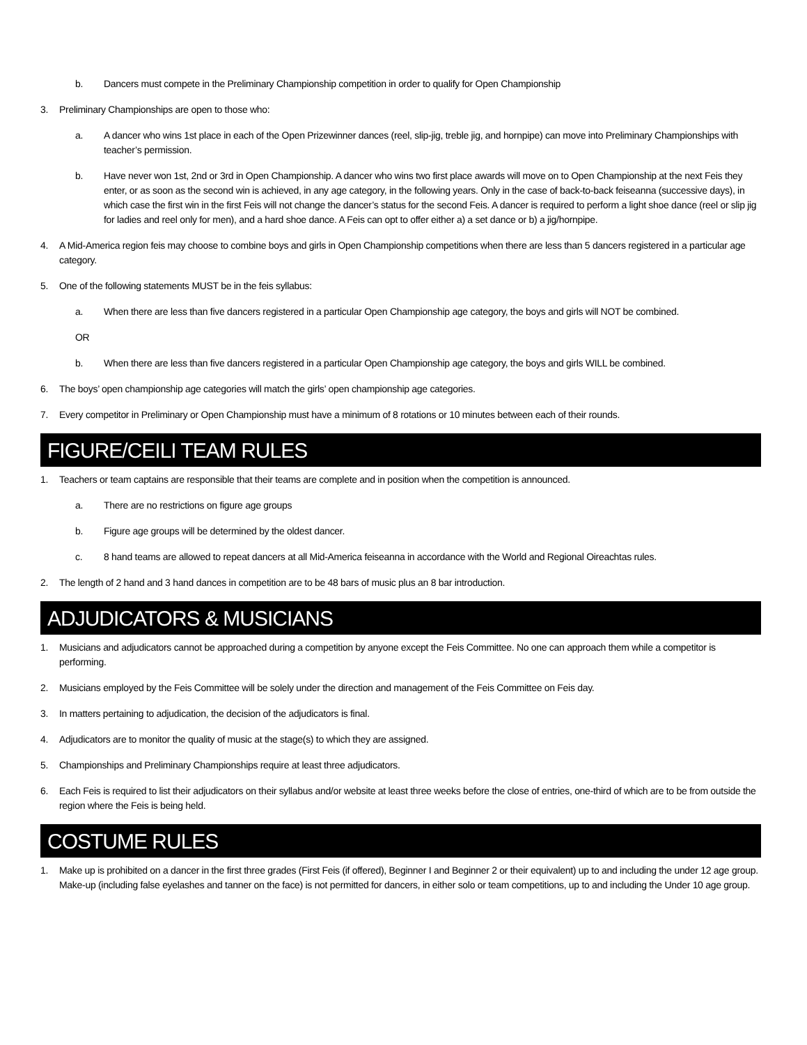b. Dancers must compete in the Preliminary Championship competition in order to qualify for Open Championship
3. Preliminary Championships are open to those who:
a. A dancer who wins 1st place in each of the Open Prizewinner dances (reel, slip-jig, treble jig, and hornpipe) can move into Preliminary Championships with teacher’s permission.
b. Have never won 1st, 2nd or 3rd in Open Championship. A dancer who wins two first place awards will move on to Open Championship at the next Feis they enter, or as soon as the second win is achieved, in any age category, in the following years. Only in the case of back-to-back feiseanna (successive days), in which case the first win in the first Feis will not change the dancer’s status for the second Feis. A dancer is required to perform a light shoe dance (reel or slip jig for ladies and reel only for men), and a hard shoe dance. A Feis can opt to offer either a) a set dance or b) a jig/hornpipe.
4. A Mid-America region feis may choose to combine boys and girls in Open Championship competitions when there are less than 5 dancers registered in a particular age category.
5. One of the following statements MUST be in the feis syllabus:
a. When there are less than five dancers registered in a particular Open Championship age category, the boys and girls will NOT be combined.
OR
b. When there are less than five dancers registered in a particular Open Championship age category, the boys and girls WILL be combined.
6. The boys’ open championship age categories will match the girls’ open championship age categories.
7. Every competitor in Preliminary or Open Championship must have a minimum of 8 rotations or 10 minutes between each of their rounds.
FIGURE/CEILI TEAM RULES
1. Teachers or team captains are responsible that their teams are complete and in position when the competition is announced.
a. There are no restrictions on figure age groups
b. Figure age groups will be determined by the oldest dancer.
c. 8 hand teams are allowed to repeat dancers at all Mid-America feiseanna in accordance with the World and Regional Oireachtas rules.
2. The length of 2 hand and 3 hand dances in competition are to be 48 bars of music plus an 8 bar introduction.
ADJUDICATORS & MUSICIANS
1. Musicians and adjudicators cannot be approached during a competition by anyone except the Feis Committee. No one can approach them while a competitor is performing.
2. Musicians employed by the Feis Committee will be solely under the direction and management of the Feis Committee on Feis day.
3. In matters pertaining to adjudication, the decision of the adjudicators is final.
4. Adjudicators are to monitor the quality of music at the stage(s) to which they are assigned.
5. Championships and Preliminary Championships require at least three adjudicators.
6. Each Feis is required to list their adjudicators on their syllabus and/or website at least three weeks before the close of entries, one-third of which are to be from outside the region where the Feis is being held.
COSTUME RULES
1. Make up is prohibited on a dancer in the first three grades (First Feis (if offered), Beginner I and Beginner 2 or their equivalent) up to and including the under 12 age group. Make-up (including false eyelashes and tanner on the face) is not permitted for dancers, in either solo or team competitions, up to and including the Under 10 age group.